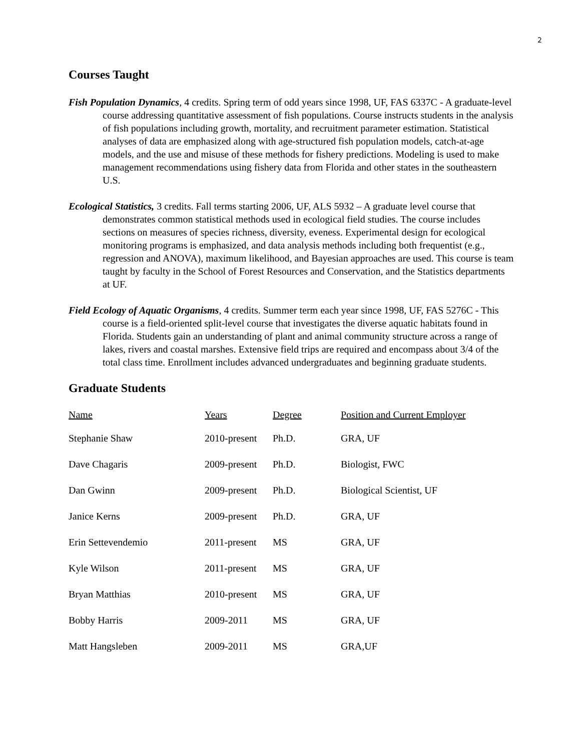2
Courses Taught
Fish Population Dynamics, 4 credits. Spring term of odd years since 1998, UF, FAS 6337C - A graduate-level course addressing quantitative assessment of fish populations. Course instructs students in the analysis of fish populations including growth, mortality, and recruitment parameter estimation. Statistical analyses of data are emphasized along with age-structured fish population models, catch-at-age models, and the use and misuse of these methods for fishery predictions. Modeling is used to make management recommendations using fishery data from Florida and other states in the southeastern U.S.
Ecological Statistics, 3 credits. Fall terms starting 2006, UF, ALS 5932 – A graduate level course that demonstrates common statistical methods used in ecological field studies. The course includes sections on measures of species richness, diversity, eveness. Experimental design for ecological monitoring programs is emphasized, and data analysis methods including both frequentist (e.g., regression and ANOVA), maximum likelihood, and Bayesian approaches are used. This course is team taught by faculty in the School of Forest Resources and Conservation, and the Statistics departments at UF.
Field Ecology of Aquatic Organisms, 4 credits. Summer term each year since 1998, UF, FAS 5276C - This course is a field-oriented split-level course that investigates the diverse aquatic habitats found in Florida. Students gain an understanding of plant and animal community structure across a range of lakes, rivers and coastal marshes. Extensive field trips are required and encompass about 3/4 of the total class time. Enrollment includes advanced undergraduates and beginning graduate students.
Graduate Students
| Name | Years | Degree | Position and Current Employer |
| --- | --- | --- | --- |
| Stephanie Shaw | 2010-present | Ph.D. | GRA, UF |
| Dave Chagaris | 2009-present | Ph.D. | Biologist, FWC |
| Dan Gwinn | 2009-present | Ph.D. | Biological Scientist, UF |
| Janice Kerns | 2009-present | Ph.D. | GRA, UF |
| Erin Settevendemio | 2011-present | MS | GRA, UF |
| Kyle Wilson | 2011-present | MS | GRA, UF |
| Bryan Matthias | 2010-present | MS | GRA, UF |
| Bobby Harris | 2009-2011 | MS | GRA, UF |
| Matt Hangsleben | 2009-2011 | MS | GRA,UF |